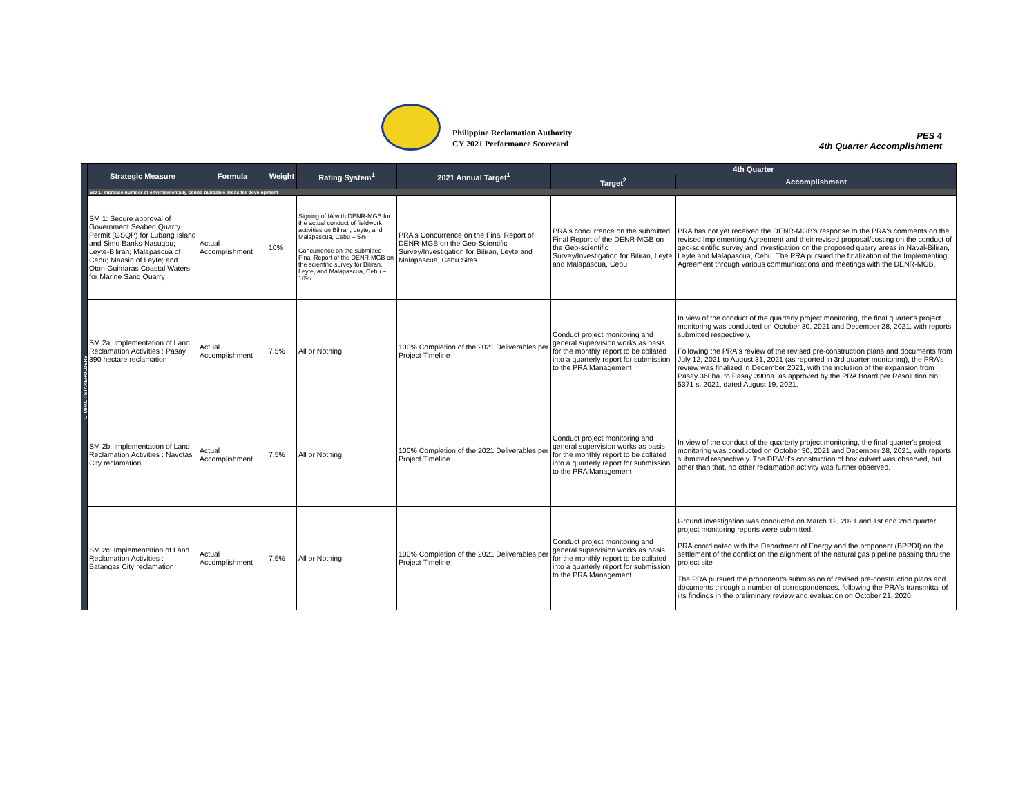Philippine Reclamation Authority
CY 2021 Performance Scorecard
PES 4
4th Quarter Accomplishment
| L IMPACT/STAKEHOLDERS | Strategic Measure | Formula | Weight | Rating System<sup>1</sup> | 2021 Annual Target<sup>1</sup> | 4th Quarter | |
| --- | --- | --- | --- | --- | --- | --- | --- |
| | | | | | | Target<sup>2</sup> | Accomplishment |
| | SO 1: Increase number of environmentally sound buildable areas for development | | | | | | |
| | SM 1: Secure approval of Government Seabed Quarry Permit (GSQP) for Lubang Island and Simo Banks-Nasugbu; Leyte-Biliran; Malapascua of Cebu; Maasin of Leyte; and Oton-Guimaras Coastal Waters for Marine Sand Quarry | Actual Accomplishment | 10% | Signing of IA with DENR-MGB for the actual conduct of fieldwork activities on Biliran, Leyte, and Malapascua, Cebu – 5% Concurrence on the submitted Final Report of the DENR-MGB on the scientific survey for Biliran, Leyte, and Malapascua, Cebu – 10% | PRA's Concurrence on the Final Report of DENR-MGB on the Geo-Scientific Survey/Investigation for Biliran, Leyte and Malapascua, Cebu Sites | PRA's concurrence on the submitted Final Report of the DENR-MGB on the Geo-scientific Survey/Investigation for Biliran, Leyte and Malapascua, Cebu | PRA has not yet received the DENR-MGB's response to the PRA's comments on the revised Implementing Agreement and their revised proposal/costing on the conduct of geo-scientific survey and investigation on the proposed quarry areas in Naval-Biliran, Leyte and Malapascua, Cebu. The PRA pursued the finalization of the Implementing Agreement through various communications and meetings with the DENR-MGB. |
| | SM 2a: Implementation of Land Reclamation Activities : Pasay 390 hectare reclamation | Actual Accomplishment | 7.5% | All or Nothing | 100% Completion of the 2021 Deliverables per Project Timeline | Conduct project monitoring and general supervision works as basis for the monthly report to be collated into a quarterly report for submission to the PRA Management | In view of the conduct of the quarterly project monitoring, the final quarter's project monitoring was conducted on October 30, 2021 and December 28, 2021, with reports submitted respectively. Following the PRA's review of the revised pre-construction plans and documents from July 12, 2021 to August 31, 2021 (as reported in 3rd quarter monitoring), the PRA's review was finalized in December 2021, with the inclusion of the expansion from Pasay 360ha. to Pasay 390ha. as approved by the PRA Board per Resolution No. 5371 s. 2021, dated August 19, 2021. |
| | SM 2b: Implementation of Land Reclamation Activities : Navotas City reclamation | Actual Accomplishment | 7.5% | All or Nothing | 100% Completion of the 2021 Deliverables per Project Timeline | Conduct project monitoring and general supervision works as basis for the monthly report to be collated into a quarterly report for submission to the PRA Management | In view of the conduct of the quarterly project monitoring, the final quarter's project monitoring was conducted on October 30, 2021 and December 28, 2021, with reports submitted respectively. The DPWH's construction of box culvert was observed, but other than that, no other reclamation activity was further observed. |
| | SM 2c: Implementation of Land Reclamation Activities : Batangas City reclamation | Actual Accomplishment | 7.5% | All or Nothing | 100% Completion of the 2021 Deliverables per Project Timeline | Conduct project monitoring and general supervision works as basis for the monthly report to be collated into a quarterly report for submission to the PRA Management | Ground investigation was conducted on March 12, 2021 and 1st and 2nd quarter project monitoring reports were submitted. PRA coordinated with the Department of Energy and the proponent (BPPDI) on the settlement of the conflict on the alignment of the natural gas pipeline passing thru the project site The PRA pursued the proponent's submission of revised pre-construction plans and documents through a number of correspondences, following the PRA's transmittal of iits findings in the preliminary review and evaluation on October 21, 2020. |